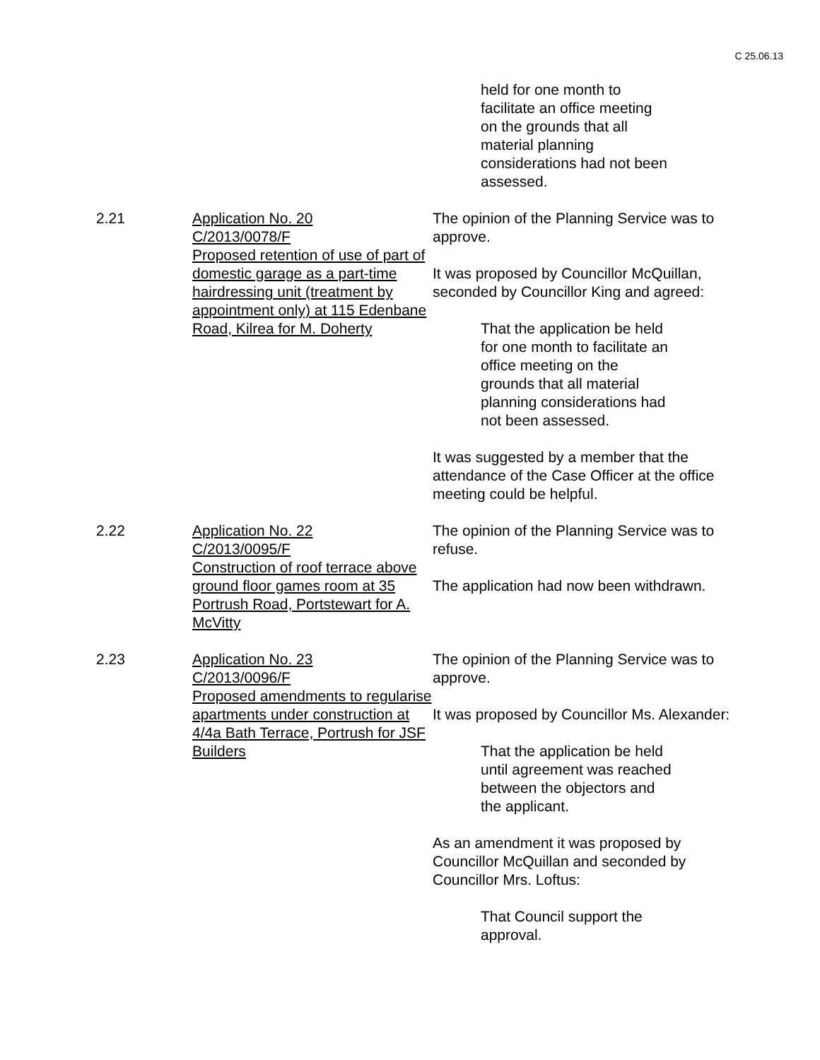C 25.06.13
held for one month to facilitate an office meeting on the grounds that all material planning considerations had not been assessed.
2.21 Application No. 20
C/2013/0078/F
Proposed retention of use of part of domestic garage as a part-time hairdressing unit (treatment by appointment only) at 115 Edenbane Road, Kilrea for M. Doherty
The opinion of the Planning Service was to approve.
It was proposed by Councillor McQuillan, seconded by Councillor King and agreed:
That the application be held for one month to facilitate an office meeting on the grounds that all material planning considerations had not been assessed.
It was suggested by a member that the attendance of the Case Officer at the office meeting could be helpful.
2.22 Application No. 22
C/2013/0095/F
Construction of roof terrace above ground floor games room at 35 Portrush Road, Portstewart for A. McVitty
The opinion of the Planning Service was to refuse.
The application had now been withdrawn.
2.23 Application No. 23
C/2013/0096/F
Proposed amendments to regularise apartments under construction at 4/4a Bath Terrace, Portrush for JSF Builders
The opinion of the Planning Service was to approve.
It was proposed by Councillor Ms. Alexander:
That the application be held until agreement was reached between the objectors and the applicant.
As an amendment it was proposed by Councillor McQuillan and seconded by Councillor Mrs. Loftus:
That Council support the approval.